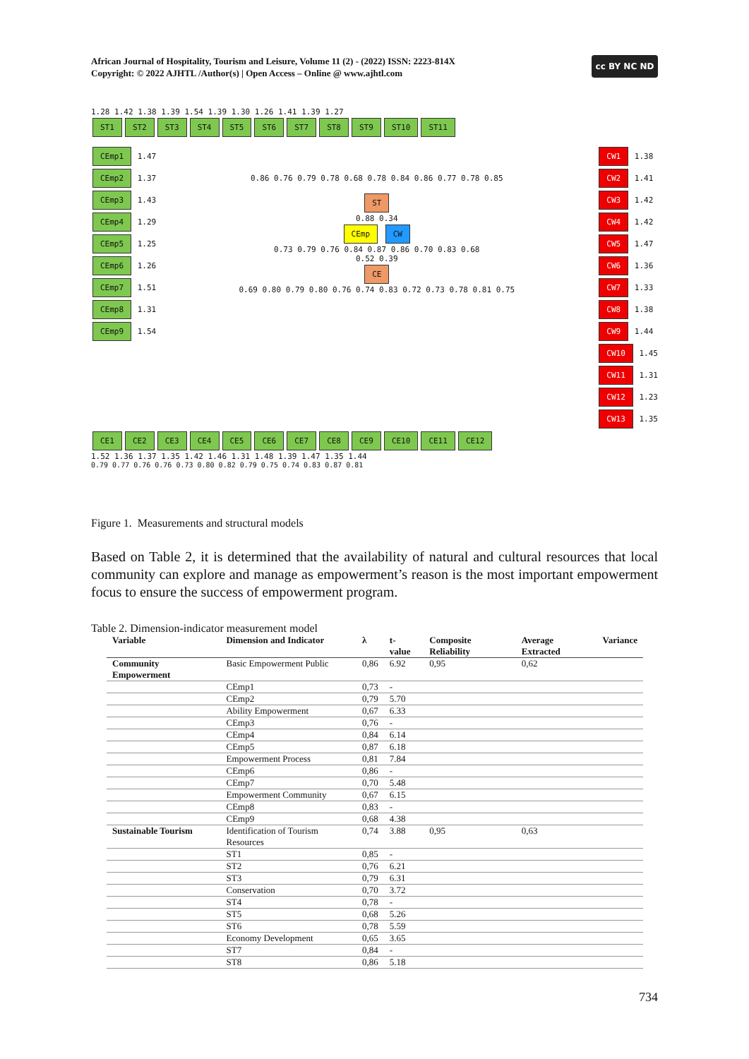African Journal of Hospitality, Tourism and Leisure, Volume 11 (2) - (2022) ISSN: 2223-814X
Copyright: © 2022 AJHTL /Author(s) | Open Access – Online @ www.ajhtl.com
cc BY NC ND
1.28 1.42 1.38 1.39 1.54 1.39 1.30 1.26 1.41 1.39 1.27
ST1 ST2 ST3 ST4 ST5 ST6 ST7 ST8 ST9 ST10 ST11
CEmp1 1.47
CEmp2 1.37
CEmp3 1.43
CEmp4 1.29
CEmp5 1.25
CEmp6 1.26
CEmp7 1.51
CEmp8 1.31
CEmp9 1.54
0.86 0.76 0.79 0.78 0.68 0.78 0.84 0.86 0.77 0.78 0.85
ST
0.88 0.34
CEmp CW
0.73 0.79 0.76 0.84 0.87 0.86 0.70 0.83 0.68
0.52 0.39
CE
0.69 0.80 0.79 0.80 0.76 0.74 0.83 0.72 0.73 0.78 0.81 0.75
CW1 1.38
CW2 1.41
CW3 1.42
CW4 1.42
CW5 1.47
CW6 1.36
CW7 1.33
CW8 1.38
CW9 1.44
CW10 1.45
CW11 1.31
CW12 1.23
CW13 1.35
CE1 CE2 CE3 CE4 CE5 CE6 CE7 CE8 CE9 CE10 CE11 CE12
1.52 1.36 1.37 1.35 1.42 1.46 1.31 1.48 1.39 1.47 1.35 1.44
0.79 0.77 0.76 0.76 0.73 0.80 0.82 0.79 0.75 0.74 0.83 0.87 0.81
Figure 1. Measurements and structural models
Based on Table 2, it is determined that the availability of natural and cultural resources that local community can explore and manage as empowerment’s reason is the most important empowerment focus to ensure the success of empowerment program.
Table 2. Dimension-indicator measurement model
| Variable | Dimension and Indicator | λ | t- value | Composite Reliability | Average Extracted | Variance |
| --- | --- | --- | --- | --- | --- | --- |
| Community Empowerment | Basic Empowerment Public | 0,86 | 6.92 | 0,95 | 0,62 | |
| | CEmp1 | 0,73 | - | | | |
| | CEmp2 | 0,79 | 5.70 | | | |
| | Ability Empowerment | 0,67 | 6.33 | | | |
| | CEmp3 | 0,76 | - | | | |
| | CEmp4 | 0,84 | 6.14 | | | |
| | CEmp5 | 0,87 | 6.18 | | | |
| | Empowerment Process | 0,81 | 7.84 | | | |
| | CEmp6 | 0,86 | - | | | |
| | CEmp7 | 0,70 | 5.48 | | | |
| | Empowerment Community | 0,67 | 6.15 | | | |
| | CEmp8 | 0,83 | - | | | |
| | CEmp9 | 0,68 | 4.38 | | | |
| Sustainable Tourism | Identification of Tourism Resources | 0,74 | 3.88 | 0,95 | 0,63 | |
| | ST1 | 0,85 | - | | | |
| | ST2 | 0,76 | 6.21 | | | |
| | ST3 | 0,79 | 6.31 | | | |
| | Conservation | 0,70 | 3.72 | | | |
| | ST4 | 0,78 | - | | | |
| | ST5 | 0,68 | 5.26 | | | |
| | ST6 | 0,78 | 5.59 | | | |
| | Economy Development | 0,65 | 3.65 | | | |
| | ST7 | 0,84 | - | | | |
| | ST8 | 0,86 | 5.18 | | | |
734